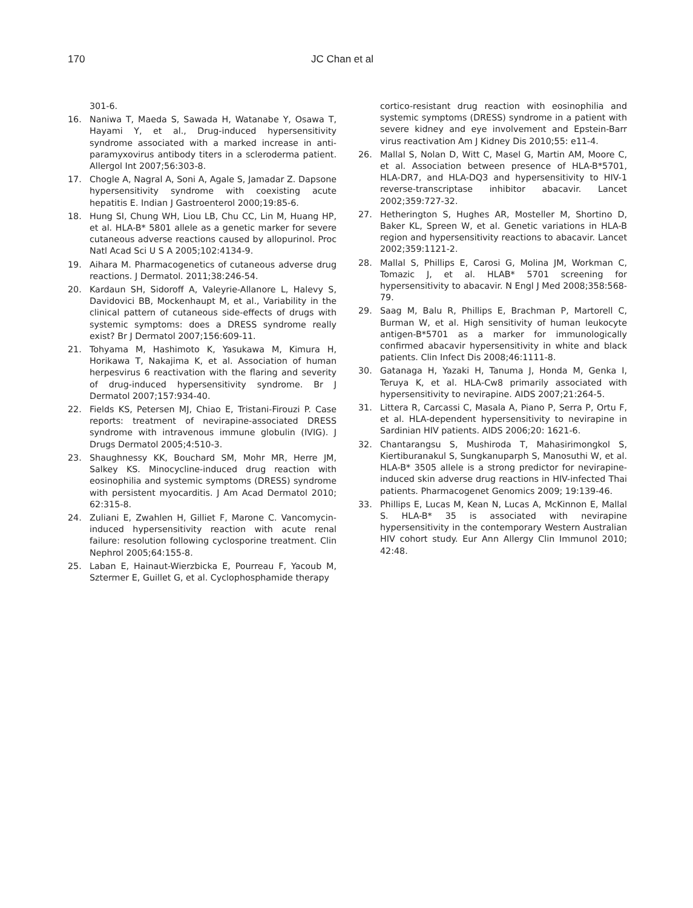170 JC Chan et al
301-6.
16. Naniwa T, Maeda S, Sawada H, Watanabe Y, Osawa T, Hayami Y, et al., Drug-induced hypersensitivity syndrome associated with a marked increase in anti-paramyxovirus antibody titers in a scleroderma patient. Allergol Int 2007;56:303-8.
17. Chogle A, Nagral A, Soni A, Agale S, Jamadar Z. Dapsone hypersensitivity syndrome with coexisting acute hepatitis E. Indian J Gastroenterol 2000;19:85-6.
18. Hung SI, Chung WH, Liou LB, Chu CC, Lin M, Huang HP, et al. HLA-B* 5801 allele as a genetic marker for severe cutaneous adverse reactions caused by allopurinol. Proc Natl Acad Sci U S A 2005;102:4134-9.
19. Aihara M. Pharmacogenetics of cutaneous adverse drug reactions. J Dermatol. 2011;38:246-54.
20. Kardaun SH, Sidoroff A, Valeyrie-Allanore L, Halevy S, Davidovici BB, Mockenhaupt M, et al., Variability in the clinical pattern of cutaneous side-effects of drugs with systemic symptoms: does a DRESS syndrome really exist? Br J Dermatol 2007;156:609-11.
21. Tohyama M, Hashimoto K, Yasukawa M, Kimura H, Horikawa T, Nakajima K, et al. Association of human herpesvirus 6 reactivation with the flaring and severity of drug-induced hypersensitivity syndrome. Br J Dermatol 2007;157:934-40.
22. Fields KS, Petersen MJ, Chiao E, Tristani-Firouzi P. Case reports: treatment of nevirapine-associated DRESS syndrome with intravenous immune globulin (IVIG). J Drugs Dermatol 2005;4:510-3.
23. Shaughnessy KK, Bouchard SM, Mohr MR, Herre JM, Salkey KS. Minocycline-induced drug reaction with eosinophilia and systemic symptoms (DRESS) syndrome with persistent myocarditis. J Am Acad Dermatol 2010; 62:315-8.
24. Zuliani E, Zwahlen H, Gilliet F, Marone C. Vancomycin-induced hypersensitivity reaction with acute renal failure: resolution following cyclosporine treatment. Clin Nephrol 2005;64:155-8.
25. Laban E, Hainaut-Wierzbicka E, Pourreau F, Yacoub M, Sztermer E, Guillet G, et al. Cyclophosphamide therapy
cortico-resistant drug reaction with eosinophilia and systemic symptoms (DRESS) syndrome in a patient with severe kidney and eye involvement and Epstein-Barr virus reactivation Am J Kidney Dis 2010;55: e11-4.
26. Mallal S, Nolan D, Witt C, Masel G, Martin AM, Moore C, et al. Association between presence of HLA-B*5701, HLA-DR7, and HLA-DQ3 and hypersensitivity to HIV-1 reverse-transcriptase inhibitor abacavir. Lancet 2002;359:727-32.
27. Hetherington S, Hughes AR, Mosteller M, Shortino D, Baker KL, Spreen W, et al. Genetic variations in HLA-B region and hypersensitivity reactions to abacavir. Lancet 2002;359:1121-2.
28. Mallal S, Phillips E, Carosi G, Molina JM, Workman C, Tomazic J, et al. HLAB* 5701 screening for hypersensitivity to abacavir. N Engl J Med 2008;358:568-79.
29. Saag M, Balu R, Phillips E, Brachman P, Martorell C, Burman W, et al. High sensitivity of human leukocyte antigen-B*5701 as a marker for immunologically confirmed abacavir hypersensitivity in white and black patients. Clin Infect Dis 2008;46:1111-8.
30. Gatanaga H, Yazaki H, Tanuma J, Honda M, Genka I, Teruya K, et al. HLA-Cw8 primarily associated with hypersensitivity to nevirapine. AIDS 2007;21:264-5.
31. Littera R, Carcassi C, Masala A, Piano P, Serra P, Ortu F, et al. HLA-dependent hypersensitivity to nevirapine in Sardinian HIV patients. AIDS 2006;20: 1621-6.
32. Chantarangsu S, Mushiroda T, Mahasirimongkol S, Kiertiburanakul S, Sungkanuparph S, Manosuthi W, et al. HLA-B* 3505 allele is a strong predictor for nevirapine-induced skin adverse drug reactions in HIV-infected Thai patients. Pharmacogenet Genomics 2009; 19:139-46.
33. Phillips E, Lucas M, Kean N, Lucas A, McKinnon E, Mallal S. HLA-B* 35 is associated with nevirapine hypersensitivity in the contemporary Western Australian HIV cohort study. Eur Ann Allergy Clin Immunol 2010; 42:48.